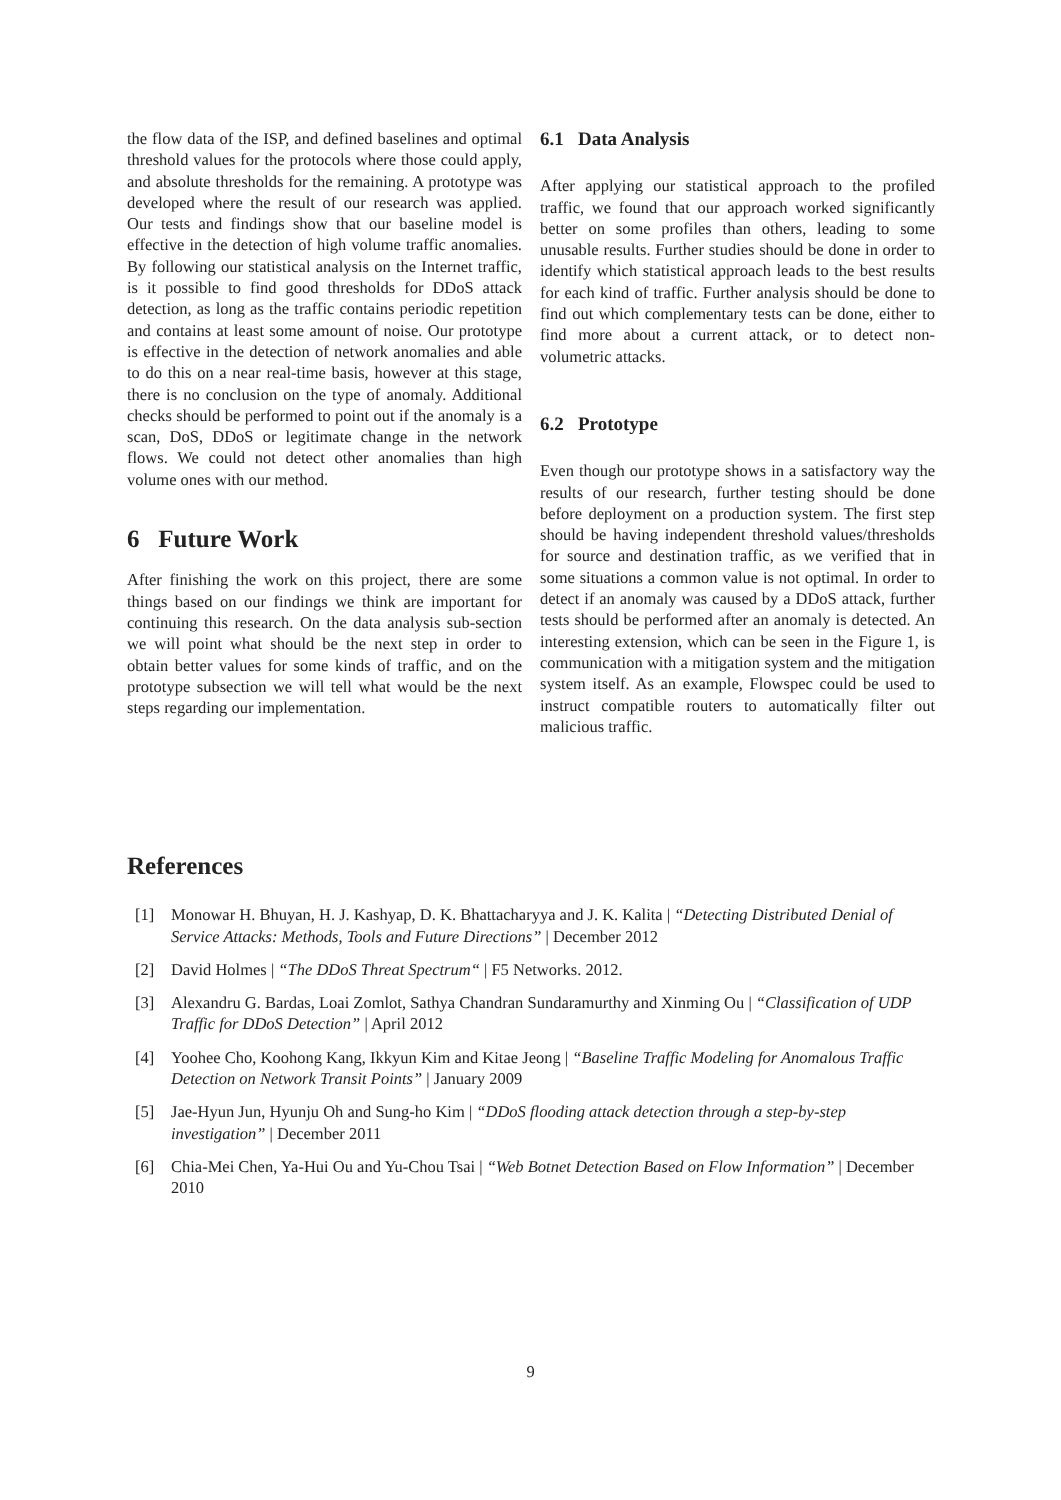the flow data of the ISP, and defined baselines and optimal threshold values for the protocols where those could apply, and absolute thresholds for the remaining. A prototype was developed where the result of our research was applied. Our tests and findings show that our baseline model is effective in the detection of high volume traffic anomalies. By following our statistical analysis on the Internet traffic, is it possible to find good thresholds for DDoS attack detection, as long as the traffic contains periodic repetition and contains at least some amount of noise. Our prototype is effective in the detection of network anomalies and able to do this on a near real-time basis, however at this stage, there is no conclusion on the type of anomaly. Additional checks should be performed to point out if the anomaly is a scan, DoS, DDoS or legitimate change in the network flows. We could not detect other anomalies than high volume ones with our method.
6 Future Work
After finishing the work on this project, there are some things based on our findings we think are important for continuing this research. On the data analysis sub-section we will point what should be the next step in order to obtain better values for some kinds of traffic, and on the prototype subsection we will tell what would be the next steps regarding our implementation.
6.1 Data Analysis
After applying our statistical approach to the profiled traffic, we found that our approach worked significantly better on some profiles than others, leading to some unusable results. Further studies should be done in order to identify which statistical approach leads to the best results for each kind of traffic. Further analysis should be done to find out which complementary tests can be done, either to find more about a current attack, or to detect non-volumetric attacks.
6.2 Prototype
Even though our prototype shows in a satisfactory way the results of our research, further testing should be done before deployment on a production system. The first step should be having independent threshold values/thresholds for source and destination traffic, as we verified that in some situations a common value is not optimal. In order to detect if an anomaly was caused by a DDoS attack, further tests should be performed after an anomaly is detected. An interesting extension, which can be seen in the Figure 1, is communication with a mitigation system and the mitigation system itself. As an example, Flowspec could be used to instruct compatible routers to automatically filter out malicious traffic.
References
[1] Monowar H. Bhuyan, H. J. Kashyap, D. K. Bhattacharyya and J. K. Kalita | “Detecting Distributed Denial of Service Attacks: Methods, Tools and Future Directions” | December 2012
[2] David Holmes | “The DDoS Threat Spectrum“ | F5 Networks. 2012.
[3] Alexandru G. Bardas, Loai Zomlot, Sathya Chandran Sundaramurthy and Xinming Ou | “Classification of UDP Traffic for DDoS Detection” | April 2012
[4] Yoohee Cho, Koohong Kang, Ikkyun Kim and Kitae Jeong | “Baseline Traffic Modeling for Anomalous Traffic Detection on Network Transit Points” | January 2009
[5] Jae-Hyun Jun, Hyunju Oh and Sung-ho Kim | “DDoS flooding attack detection through a step-by-step investigation” | December 2011
[6] Chia-Mei Chen, Ya-Hui Ou and Yu-Chou Tsai | “Web Botnet Detection Based on Flow Information” | December 2010
9